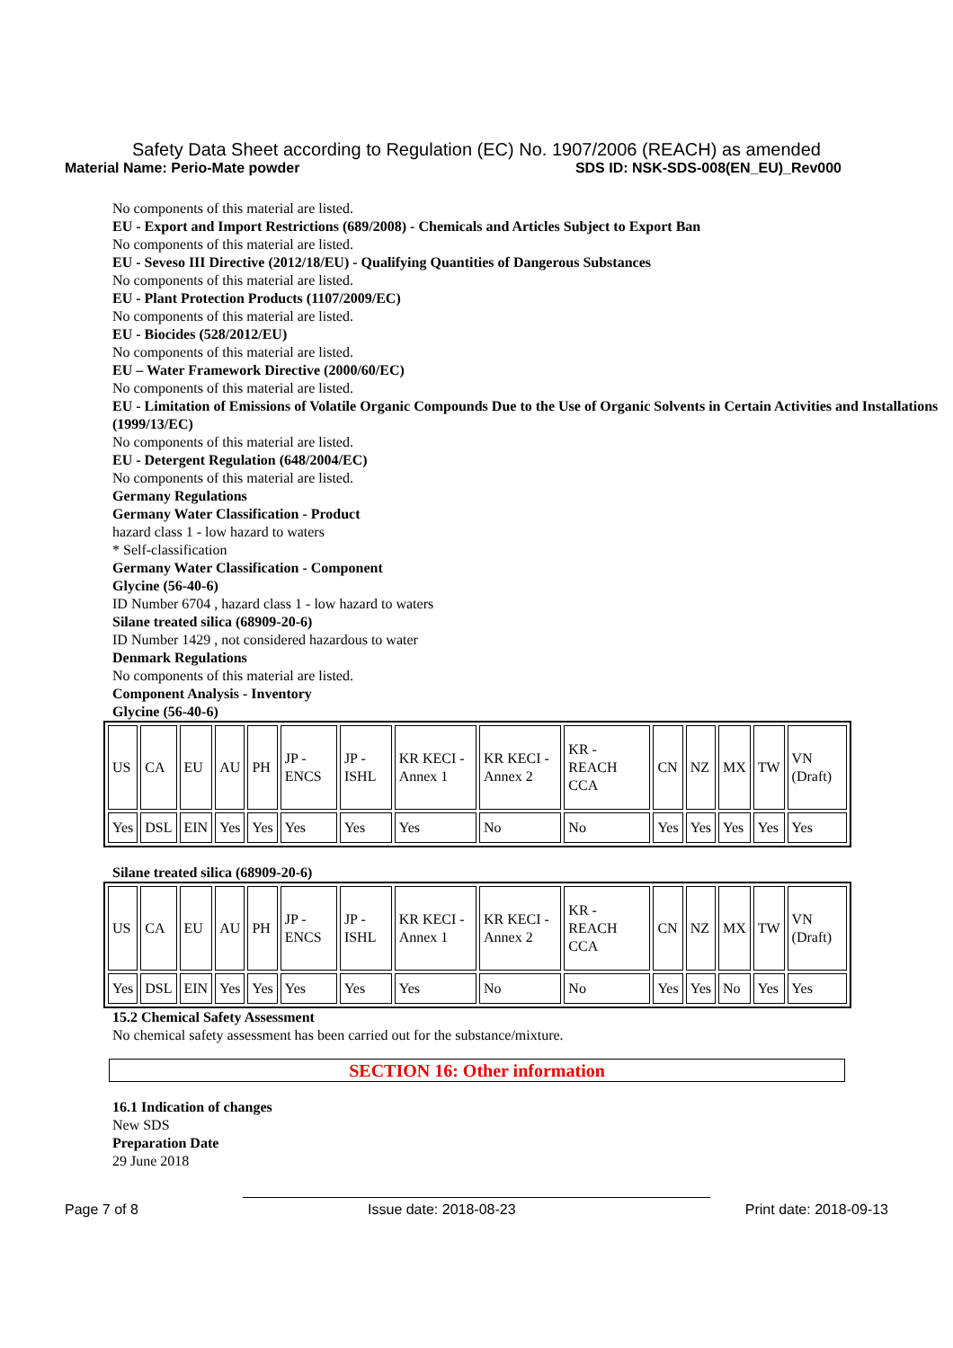Safety Data Sheet according to Regulation (EC) No. 1907/2006 (REACH) as amended
Material Name: Perio-Mate powder SDS ID: NSK-SDS-008(EN_EU)_Rev000
No components of this material are listed.
EU - Export and Import Restrictions (689/2008) - Chemicals and Articles Subject to Export Ban
No components of this material are listed.
EU - Seveso III Directive (2012/18/EU) - Qualifying Quantities of Dangerous Substances
No components of this material are listed.
EU - Plant Protection Products (1107/2009/EC)
No components of this material are listed.
EU - Biocides (528/2012/EU)
No components of this material are listed.
EU – Water Framework Directive (2000/60/EC)
No components of this material are listed.
EU - Limitation of Emissions of Volatile Organic Compounds Due to the Use of Organic Solvents in Certain Activities and Installations (1999/13/EC)
No components of this material are listed.
EU - Detergent Regulation (648/2004/EC)
No components of this material are listed.
Germany Regulations
Germany Water Classification - Product
hazard class 1 - low hazard to waters
* Self-classification
Germany Water Classification - Component
Glycine (56-40-6)
ID Number 6704 , hazard class 1 - low hazard to waters
Silane treated silica (68909-20-6)
ID Number 1429 , not considered hazardous to water
Denmark Regulations
No components of this material are listed.
Component Analysis - Inventory
Glycine (56-40-6)
| US | CA | EU | AU | PH | JP - ENCS | JP - ISHL | KR KECI - Annex 1 | KR KECI - Annex 2 | KR - REACH CCA | CN | NZ | MX | TW | VN (Draft) |
| Yes | DSL | EIN | Yes | Yes | Yes | Yes | Yes | No | No | Yes | Yes | Yes | Yes | Yes |
Silane treated silica (68909-20-6)
| US | CA | EU | AU | PH | JP - ENCS | JP - ISHL | KR KECI - Annex 1 | KR KECI - Annex 2 | KR - REACH CCA | CN | NZ | MX | TW | VN (Draft) |
| Yes | DSL | EIN | Yes | Yes | Yes | Yes | Yes | No | No | Yes | Yes | No | Yes | Yes |
15.2 Chemical Safety Assessment
No chemical safety assessment has been carried out for the substance/mixture.
SECTION 16: Other information
16.1 Indication of changes
New SDS
Preparation Date
29 June 2018
Page 7 of 8 Issue date: 2018-08-23 Print date: 2018-09-13